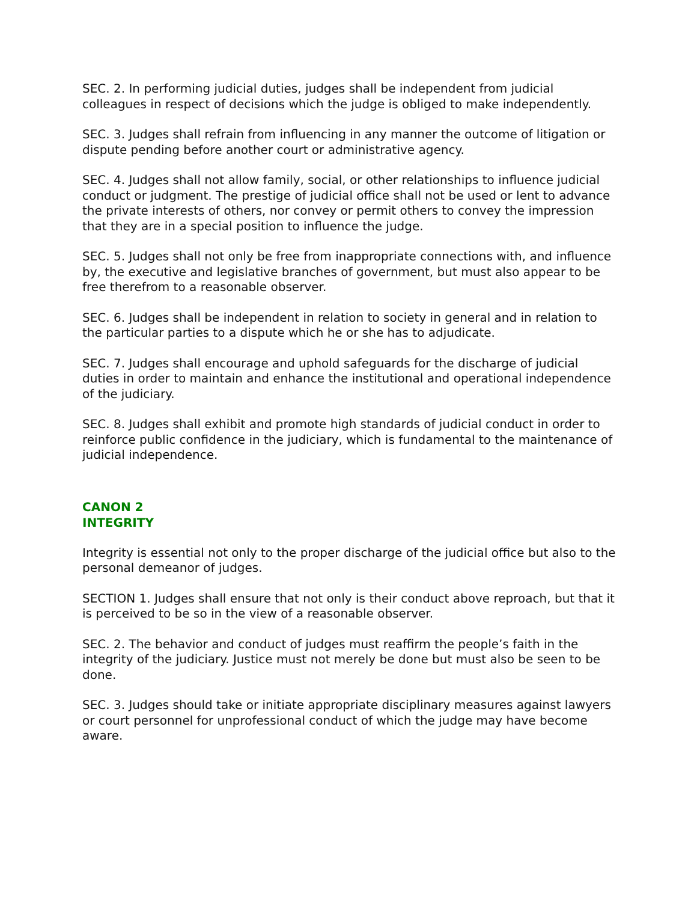SEC. 2. In performing judicial duties, judges shall be independent from judicial colleagues in respect of decisions which the judge is obliged to make independently.
SEC. 3. Judges shall refrain from influencing in any manner the outcome of litigation or dispute pending before another court or administrative agency.
SEC. 4. Judges shall not allow family, social, or other relationships to influence judicial conduct or judgment. The prestige of judicial office shall not be used or lent to advance the private interests of others, nor convey or permit others to convey the impression that they are in a special position to influence the judge.
SEC. 5. Judges shall not only be free from inappropriate connections with, and influence by, the executive and legislative branches of government, but must also appear to be free therefrom to a reasonable observer.
SEC. 6. Judges shall be independent in relation to society in general and in relation to the particular parties to a dispute which he or she has to adjudicate.
SEC. 7. Judges shall encourage and uphold safeguards for the discharge of judicial duties in order to maintain and enhance the institutional and operational independence of the judiciary.
SEC. 8. Judges shall exhibit and promote high standards of judicial conduct in order to reinforce public confidence in the judiciary, which is fundamental to the maintenance of judicial independence.
CANON 2
INTEGRITY
Integrity is essential not only to the proper discharge of the judicial office but also to the personal demeanor of judges.
SECTION 1. Judges shall ensure that not only is their conduct above reproach, but that it is perceived to be so in the view of a reasonable observer.
SEC. 2. The behavior and conduct of judges must reaffirm the people’s faith in the integrity of the judiciary. Justice must not merely be done but must also be seen to be done.
SEC. 3. Judges should take or initiate appropriate disciplinary measures against lawyers or court personnel for unprofessional conduct of which the judge may have become aware.